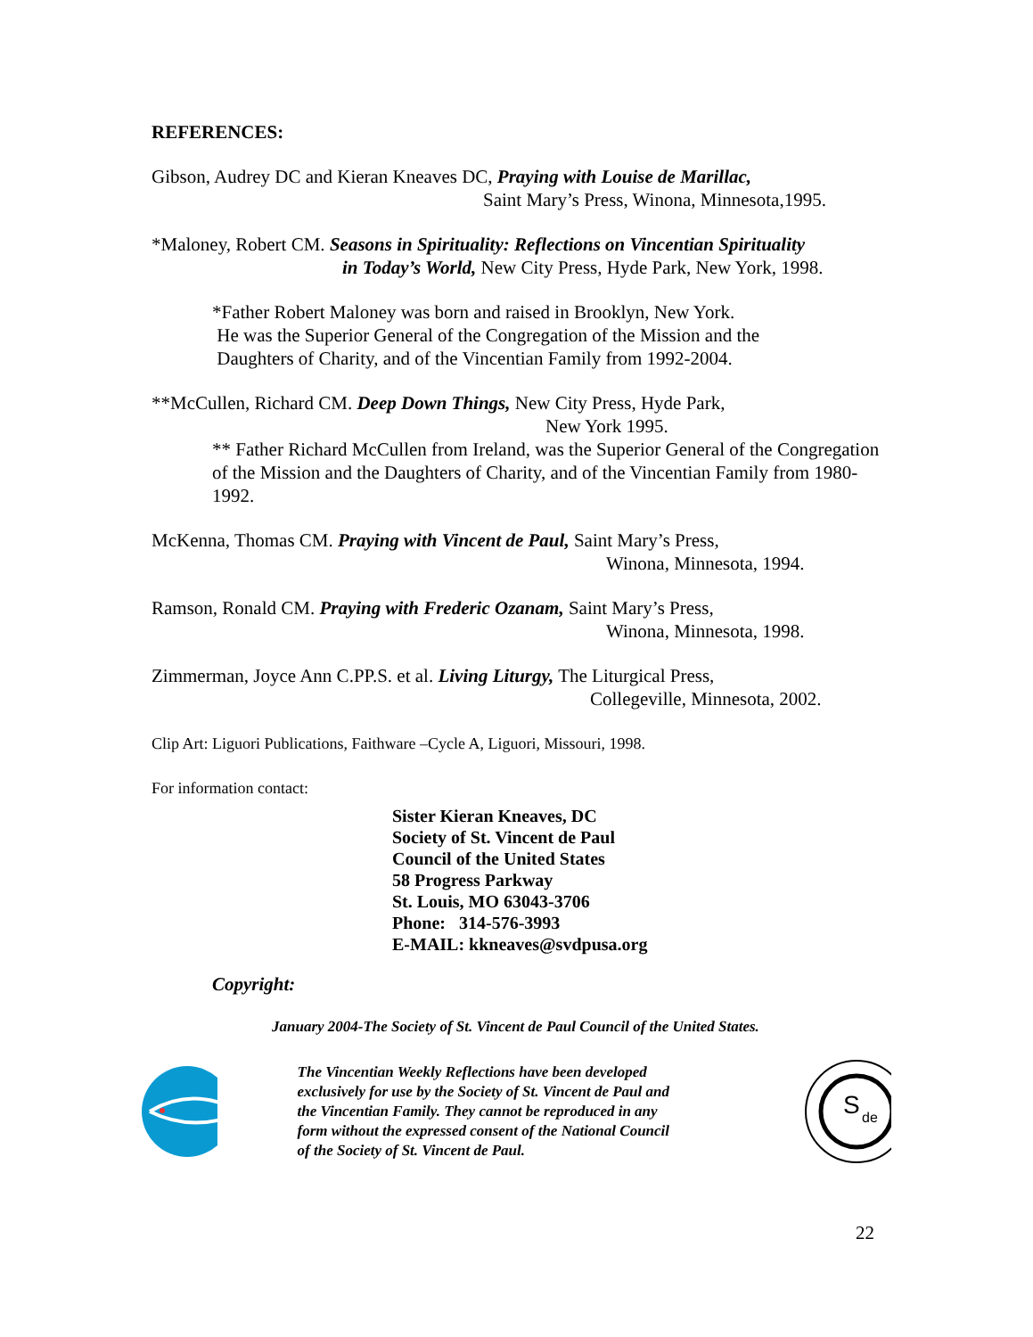REFERENCES:
Gibson, Audrey DC and Kieran Kneaves DC, Praying with Louise de Marillac,
Saint Mary’s Press, Winona, Minnesota,1995.
*Maloney, Robert CM. Seasons in Spirituality: Reflections on Vincentian Spirituality
in Today’s World, New City Press, Hyde Park, New York, 1998.
*Father Robert Maloney was born and raised in Brooklyn, New York.
He was the Superior General of the Congregation of the Mission and the
Daughters of Charity, and of the Vincentian Family from 1992-2004.
**McCullen, Richard CM. Deep Down Things, New City Press, Hyde Park,
New York 1995.
** Father Richard McCullen from Ireland, was the Superior General of the Congregation of the Mission and the Daughters of Charity, and of the Vincentian Family from 1980-1992.
McKenna, Thomas CM. Praying with Vincent de Paul, Saint Mary’s Press,
Winona, Minnesota, 1994.
Ramson, Ronald CM. Praying with Frederic Ozanam, Saint Mary’s Press,
Winona, Minnesota, 1998.
Zimmerman, Joyce Ann C.PP.S. et al. Living Liturgy, The Liturgical Press,
Collegeville, Minnesota, 2002.
Clip Art: Liguori Publications, Faithware –Cycle A, Liguori, Missouri, 1998.
For information contact:
Sister Kieran Kneaves, DC
Society of St. Vincent de Paul
Council of the United States
58 Progress Parkway
St. Louis, MO 63043-3706
Phone: 314-576-3993
E-MAIL: kkneaves@svdpusa.org
Copyright:
January 2004-The Society of St. Vincent de Paul Council of the United States.
The Vincentian Weekly Reflections have been developed exclusively for use by the Society of St. Vincent de Paul and the Vincentian Family. They cannot be reproduced in any form without the expressed consent of the National Council of the Society of St. Vincent de Paul.
S
de
22